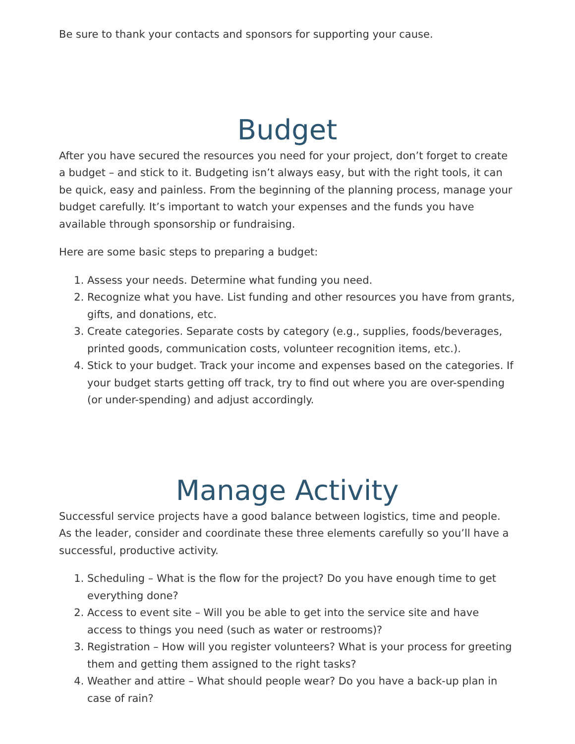Be sure to thank your contacts and sponsors for supporting your cause.
Budget
After you have secured the resources you need for your project, don’t forget to create a budget – and stick to it. Budgeting isn’t always easy, but with the right tools, it can be quick, easy and painless. From the beginning of the planning process, manage your budget carefully. It’s important to watch your expenses and the funds you have available through sponsorship or fundraising.
Here are some basic steps to preparing a budget:
1. Assess your needs. Determine what funding you need.
2. Recognize what you have. List funding and other resources you have from grants, gifts, and donations, etc.
3. Create categories. Separate costs by category (e.g., supplies, foods/beverages, printed goods, communication costs, volunteer recognition items, etc.).
4. Stick to your budget. Track your income and expenses based on the categories. If your budget starts getting off track, try to find out where you are over-spending (or under-spending) and adjust accordingly.
Manage Activity
Successful service projects have a good balance between logistics, time and people. As the leader, consider and coordinate these three elements carefully so you’ll have a successful, productive activity.
1. Scheduling – What is the flow for the project? Do you have enough time to get everything done?
2. Access to event site – Will you be able to get into the service site and have access to things you need (such as water or restrooms)?
3. Registration – How will you register volunteers? What is your process for greeting them and getting them assigned to the right tasks?
4. Weather and attire – What should people wear? Do you have a back-up plan in case of rain?